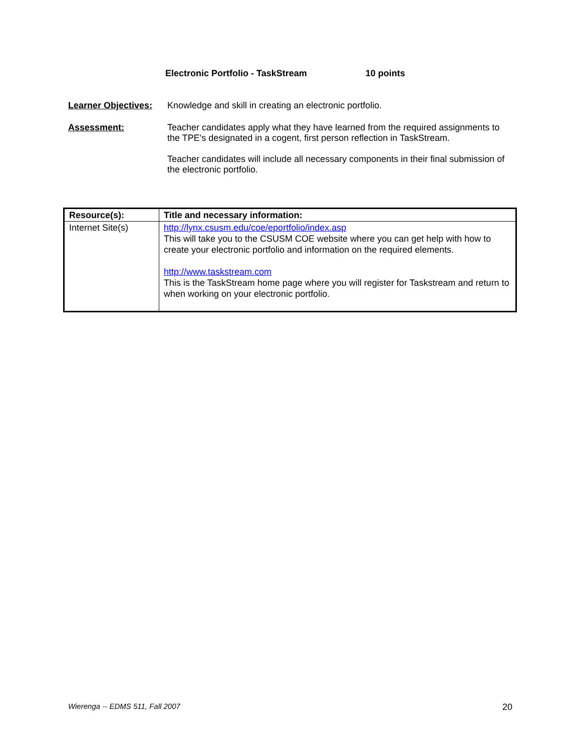Electronic Portfolio - TaskStream 10 points
Learner Objectives:
Knowledge and skill in creating an electronic portfolio.
Assessment:
Teacher candidates apply what they have learned from the required assignments to the TPE's designated in a cogent, first person reflection in TaskStream.
Teacher candidates will include all necessary components in their final submission of the electronic portfolio.
| Resource(s): | Title and necessary information: |
| --- | --- |
| Internet Site(s) | http://lynx.csusm.edu/coe/eportfolio/index.asp This will take you to the CSUSM COE website where you can get help with how to create your electronic portfolio and information on the required elements. http://www.taskstream.com This is the TaskStream home page where you will register for Taskstream and return to when working on your electronic portfolio. |
Wierenga -- EDMS 511, Fall 2007 20